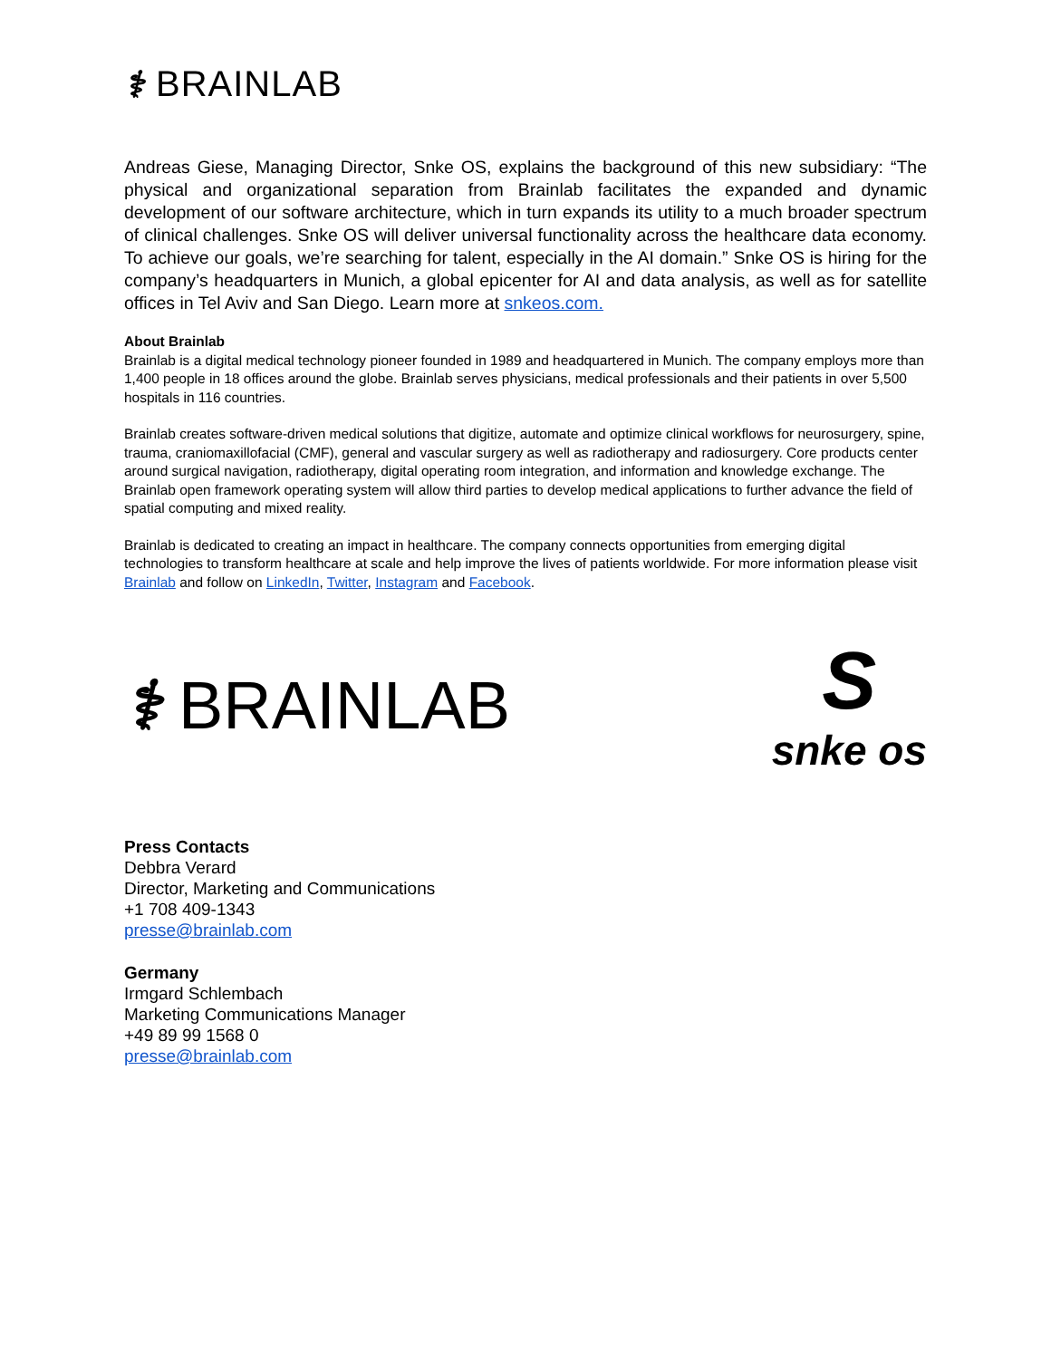⚕ BRAINLAB
Andreas Giese, Managing Director, Snke OS, explains the background of this new subsidiary: “The physical and organizational separation from Brainlab facilitates the expanded and dynamic development of our software architecture, which in turn expands its utility to a much broader spectrum of clinical challenges. Snke OS will deliver universal functionality across the healthcare data economy. To achieve our goals, we’re searching for talent, especially in the AI domain.” Snke OS is hiring for the company’s headquarters in Munich, a global epicenter for AI and data analysis, as well as for satellite offices in Tel Aviv and San Diego. Learn more at snkeos.com.
About Brainlab
Brainlab is a digital medical technology pioneer founded in 1989 and headquartered in Munich. The company employs more than 1,400 people in 18 offices around the globe. Brainlab serves physicians, medical professionals and their patients in over 5,500 hospitals in 116 countries.
Brainlab creates software-driven medical solutions that digitize, automate and optimize clinical workflows for neurosurgery, spine, trauma, craniomaxillofacial (CMF), general and vascular surgery as well as radiotherapy and radiosurgery. Core products center around surgical navigation, radiotherapy, digital operating room integration, and information and knowledge exchange. The Brainlab open framework operating system will allow third parties to develop medical applications to further advance the field of spatial computing and mixed reality.
Brainlab is dedicated to creating an impact in healthcare. The company connects opportunities from emerging digital technologies to transform healthcare at scale and help improve the lives of patients worldwide. For more information please visit Brainlab and follow on LinkedIn, Twitter, Instagram and Facebook.
⚕ BRAINLAB
S
snke os
Press Contacts
Debbra Verard
Director, Marketing and Communications
+1 708 409-1343
presse@brainlab.com
Germany
Irmgard Schlembach
Marketing Communications Manager
+49 89 99 1568 0
presse@brainlab.com